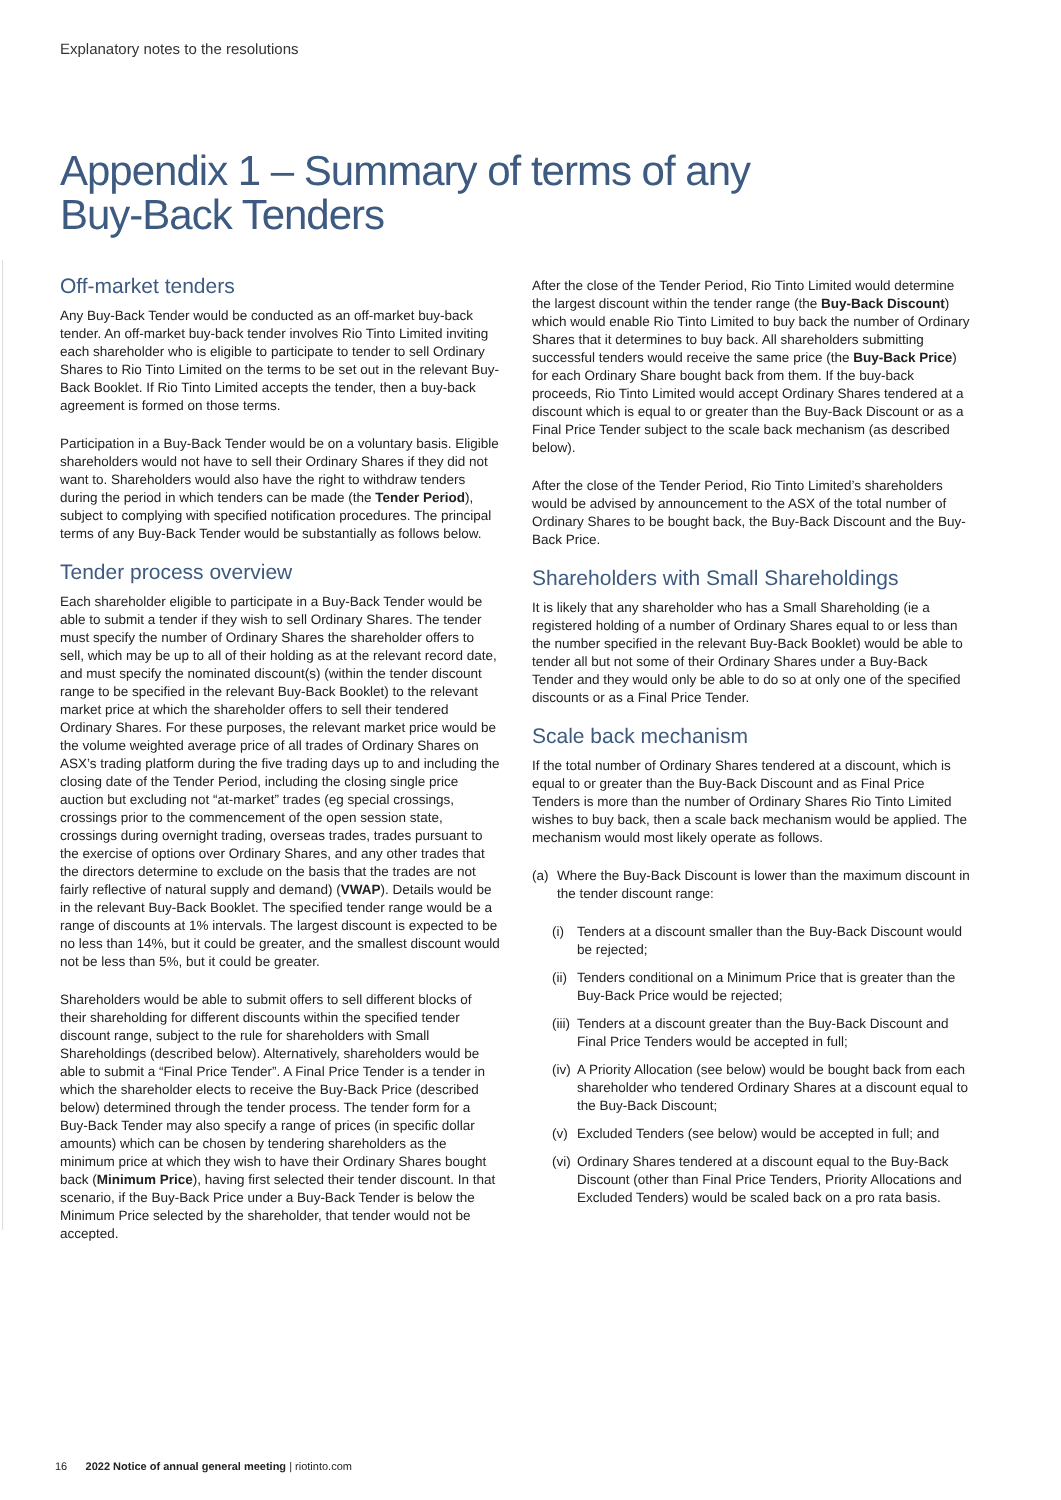Explanatory notes to the resolutions
Appendix 1 – Summary of terms of any
Buy-Back Tenders
Off-market tenders
Any Buy-Back Tender would be conducted as an off-market buy-back tender. An off-market buy-back tender involves Rio Tinto Limited inviting each shareholder who is eligible to participate to tender to sell Ordinary Shares to Rio Tinto Limited on the terms to be set out in the relevant Buy-Back Booklet. If Rio Tinto Limited accepts the tender, then a buy-back agreement is formed on those terms.
Participation in a Buy-Back Tender would be on a voluntary basis. Eligible shareholders would not have to sell their Ordinary Shares if they did not want to. Shareholders would also have the right to withdraw tenders during the period in which tenders can be made (the Tender Period), subject to complying with specified notification procedures. The principal terms of any Buy-Back Tender would be substantially as follows below.
Tender process overview
Each shareholder eligible to participate in a Buy-Back Tender would be able to submit a tender if they wish to sell Ordinary Shares. The tender must specify the number of Ordinary Shares the shareholder offers to sell, which may be up to all of their holding as at the relevant record date, and must specify the nominated discount(s) (within the tender discount range to be specified in the relevant Buy-Back Booklet) to the relevant market price at which the shareholder offers to sell their tendered Ordinary Shares. For these purposes, the relevant market price would be the volume weighted average price of all trades of Ordinary Shares on ASX’s trading platform during the five trading days up to and including the closing date of the Tender Period, including the closing single price auction but excluding not “at-market” trades (eg special crossings, crossings prior to the commencement of the open session state, crossings during overnight trading, overseas trades, trades pursuant to the exercise of options over Ordinary Shares, and any other trades that the directors determine to exclude on the basis that the trades are not fairly reflective of natural supply and demand) (VWAP). Details would be in the relevant Buy-Back Booklet. The specified tender range would be a range of discounts at 1% intervals. The largest discount is expected to be no less than 14%, but it could be greater, and the smallest discount would not be less than 5%, but it could be greater.
Shareholders would be able to submit offers to sell different blocks of their shareholding for different discounts within the specified tender discount range, subject to the rule for shareholders with Small Shareholdings (described below). Alternatively, shareholders would be able to submit a “Final Price Tender”. A Final Price Tender is a tender in which the shareholder elects to receive the Buy-Back Price (described below) determined through the tender process. The tender form for a Buy-Back Tender may also specify a range of prices (in specific dollar amounts) which can be chosen by tendering shareholders as the minimum price at which they wish to have their Ordinary Shares bought back (Minimum Price), having first selected their tender discount. In that scenario, if the Buy-Back Price under a Buy-Back Tender is below the Minimum Price selected by the shareholder, that tender would not be accepted.
After the close of the Tender Period, Rio Tinto Limited would determine the largest discount within the tender range (the Buy-Back Discount) which would enable Rio Tinto Limited to buy back the number of Ordinary Shares that it determines to buy back. All shareholders submitting successful tenders would receive the same price (the Buy-Back Price) for each Ordinary Share bought back from them. If the buy-back proceeds, Rio Tinto Limited would accept Ordinary Shares tendered at a discount which is equal to or greater than the Buy-Back Discount or as a Final Price Tender subject to the scale back mechanism (as described below).
After the close of the Tender Period, Rio Tinto Limited’s shareholders would be advised by announcement to the ASX of the total number of Ordinary Shares to be bought back, the Buy-Back Discount and the Buy-Back Price.
Shareholders with Small Shareholdings
It is likely that any shareholder who has a Small Shareholding (ie a registered holding of a number of Ordinary Shares equal to or less than the number specified in the relevant Buy-Back Booklet) would be able to tender all but not some of their Ordinary Shares under a Buy-Back Tender and they would only be able to do so at only one of the specified discounts or as a Final Price Tender.
Scale back mechanism
If the total number of Ordinary Shares tendered at a discount, which is equal to or greater than the Buy-Back Discount and as Final Price Tenders is more than the number of Ordinary Shares Rio Tinto Limited wishes to buy back, then a scale back mechanism would be applied. The mechanism would most likely operate as follows.
(a) Where the Buy-Back Discount is lower than the maximum discount in the tender discount range:
(i) Tenders at a discount smaller than the Buy-Back Discount would be rejected;
(ii)
Tenders conditional on a Minimum Price that is greater than the Buy-Back Price would be rejected;
(iii)
Tenders at a discount greater than the Buy-Back Discount and Final Price Tenders would be accepted in full;
(iv)
A Priority Allocation (see below) would be bought back from each shareholder who tendered Ordinary Shares at a discount equal to the Buy-Back Discount;
(v) Excluded Tenders (see below) would be accepted in full; and
(vi)
Ordinary Shares tendered at a discount equal to the Buy-Back Discount (other than Final Price Tenders, Priority Allocations and Excluded Tenders) would be scaled back on a pro rata basis.
16 2022 Notice of annual general meeting | riotinto.com